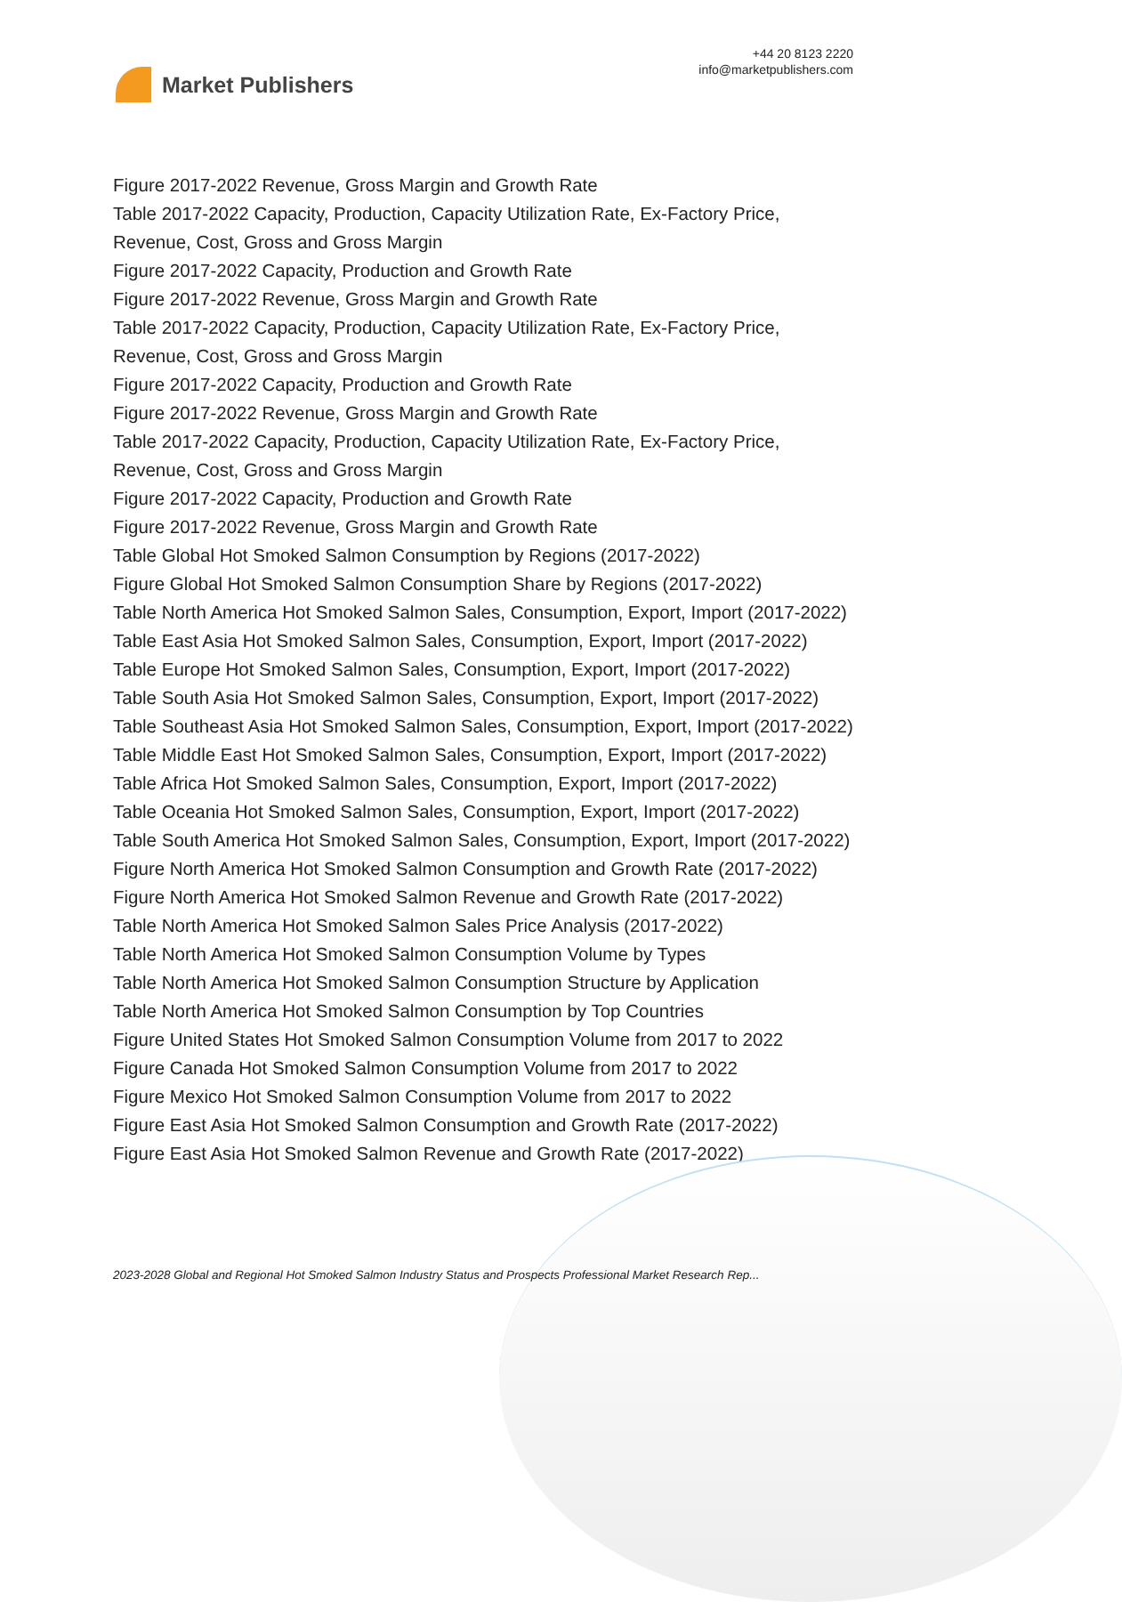Market Publishers
+44 20 8123 2220
info@marketpublishers.com
Figure 2017-2022 Revenue, Gross Margin and Growth Rate
Table 2017-2022 Capacity, Production, Capacity Utilization Rate, Ex-Factory Price, Revenue, Cost, Gross and Gross Margin
Figure 2017-2022 Capacity, Production and Growth Rate
Figure 2017-2022 Revenue, Gross Margin and Growth Rate
Table 2017-2022 Capacity, Production, Capacity Utilization Rate, Ex-Factory Price, Revenue, Cost, Gross and Gross Margin
Figure 2017-2022 Capacity, Production and Growth Rate
Figure 2017-2022 Revenue, Gross Margin and Growth Rate
Table 2017-2022 Capacity, Production, Capacity Utilization Rate, Ex-Factory Price, Revenue, Cost, Gross and Gross Margin
Figure 2017-2022 Capacity, Production and Growth Rate
Figure 2017-2022 Revenue, Gross Margin and Growth Rate
Table Global Hot Smoked Salmon Consumption by Regions (2017-2022)
Figure Global Hot Smoked Salmon Consumption Share by Regions (2017-2022)
Table North America Hot Smoked Salmon Sales, Consumption, Export, Import (2017-2022)
Table East Asia Hot Smoked Salmon Sales, Consumption, Export, Import (2017-2022)
Table Europe Hot Smoked Salmon Sales, Consumption, Export, Import (2017-2022)
Table South Asia Hot Smoked Salmon Sales, Consumption, Export, Import (2017-2022)
Table Southeast Asia Hot Smoked Salmon Sales, Consumption, Export, Import (2017-2022)
Table Middle East Hot Smoked Salmon Sales, Consumption, Export, Import (2017-2022)
Table Africa Hot Smoked Salmon Sales, Consumption, Export, Import (2017-2022)
Table Oceania Hot Smoked Salmon Sales, Consumption, Export, Import (2017-2022)
Table South America Hot Smoked Salmon Sales, Consumption, Export, Import (2017-2022)
Figure North America Hot Smoked Salmon Consumption and Growth Rate (2017-2022)
Figure North America Hot Smoked Salmon Revenue and Growth Rate (2017-2022)
Table North America Hot Smoked Salmon Sales Price Analysis (2017-2022)
Table North America Hot Smoked Salmon Consumption Volume by Types
Table North America Hot Smoked Salmon Consumption Structure by Application
Table North America Hot Smoked Salmon Consumption by Top Countries
Figure United States Hot Smoked Salmon Consumption Volume from 2017 to 2022
Figure Canada Hot Smoked Salmon Consumption Volume from 2017 to 2022
Figure Mexico Hot Smoked Salmon Consumption Volume from 2017 to 2022
Figure East Asia Hot Smoked Salmon Consumption and Growth Rate (2017-2022)
Figure East Asia Hot Smoked Salmon Revenue and Growth Rate (2017-2022)
2023-2028 Global and Regional Hot Smoked Salmon Industry Status and Prospects Professional Market Research Rep...